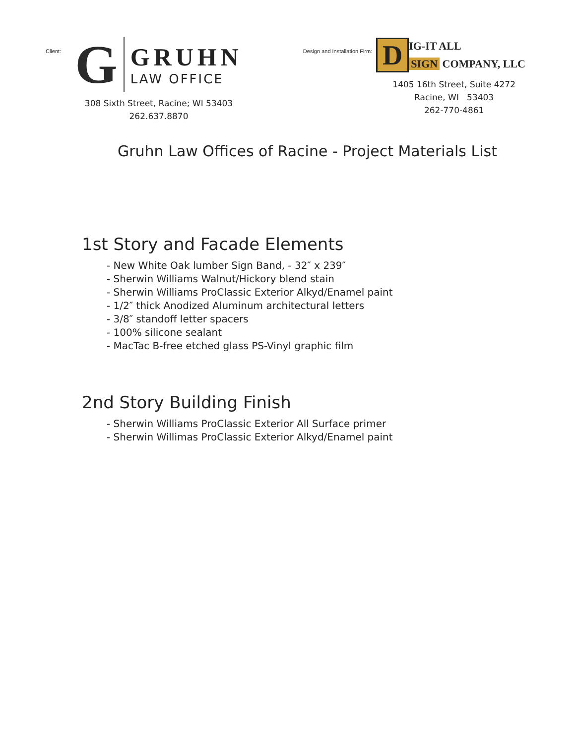Client:
G
GRUHN
LAW OFFICE
308 Sixth Street, Racine; WI 53403
262.637.8870
Design and Installation Firm:
D
IG-IT ALL
SIGN COMPANY, LLC
1405 16th Street, Suite 4272
Racine, WI 53403
262-770-4861
Gruhn Law Offices of Racine - Project Materials List
1st Story and Facade Elements
- New White Oak lumber Sign Band, - 32″ x 239″
- Sherwin Williams Walnut/Hickory blend stain
- Sherwin Williams ProClassic Exterior Alkyd/Enamel paint
- 1/2″ thick Anodized Aluminum architectural letters
- 3/8″ standoff letter spacers
- 100% silicone sealant
- MacTac B-free etched glass PS-Vinyl graphic film
2nd Story Building Finish
- Sherwin Williams ProClassic Exterior All Surface primer
- Sherwin Willimas ProClassic Exterior Alkyd/Enamel paint